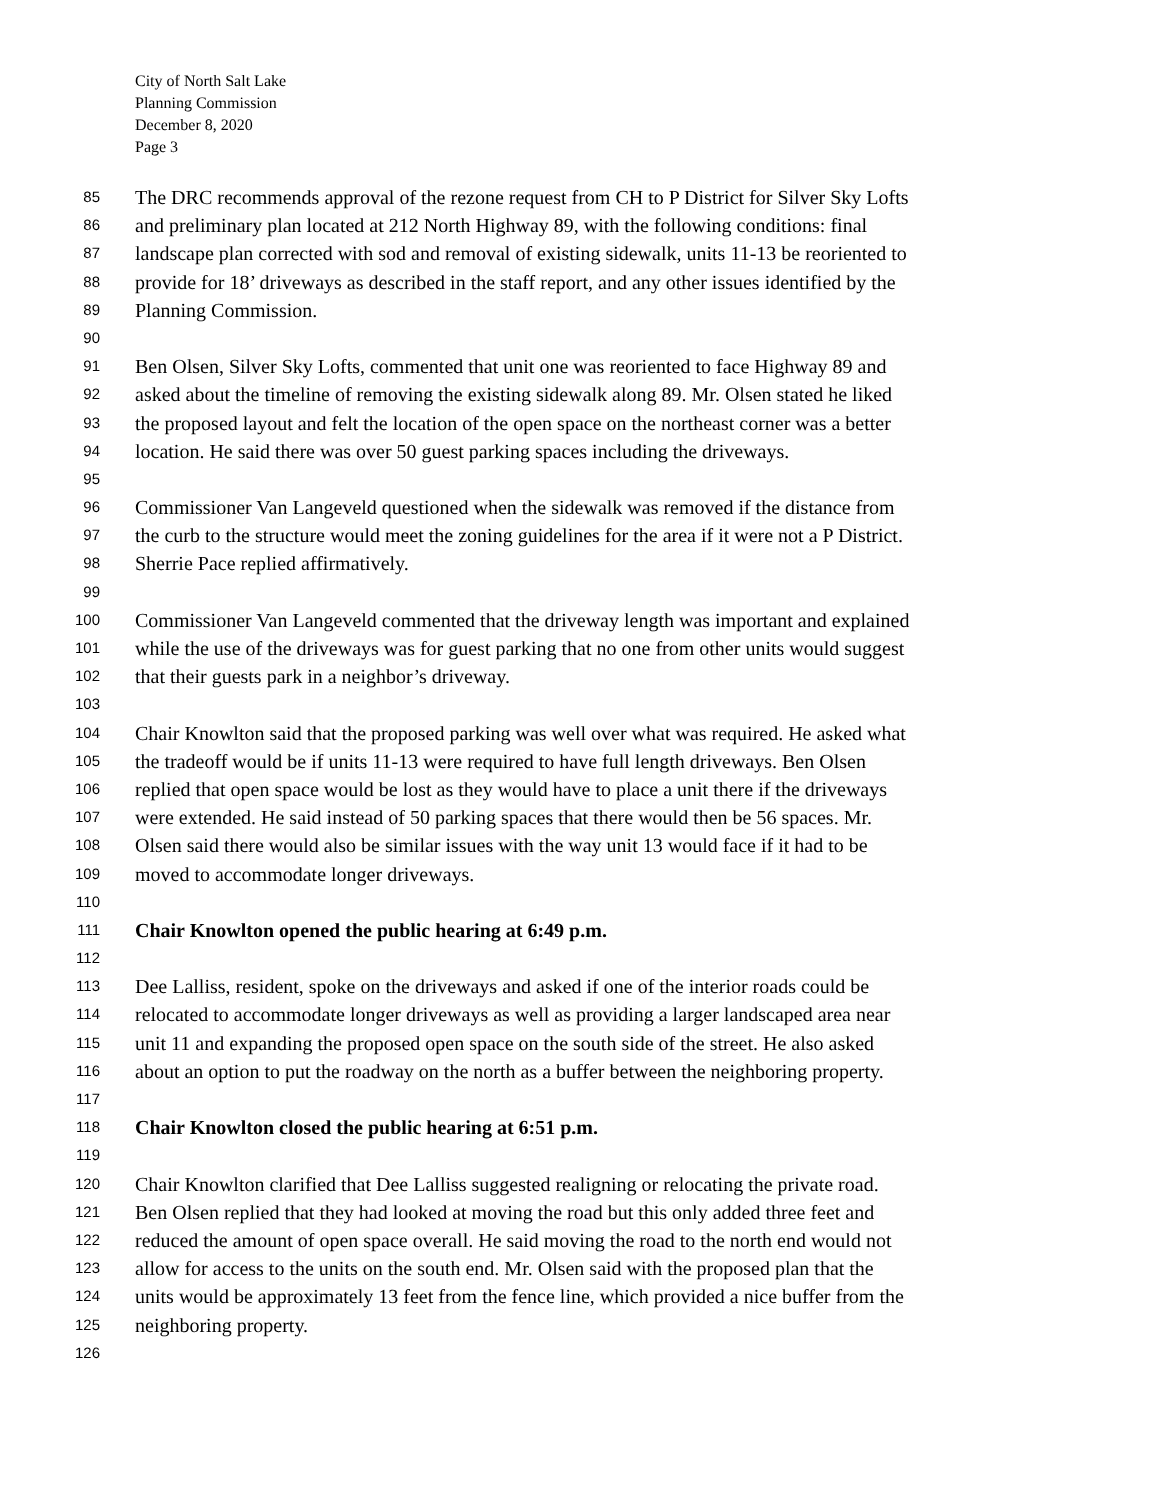City of North Salt Lake
Planning Commission
December 8, 2020
Page 3
85 The DRC recommends approval of the rezone request from CH to P District for Silver Sky Lofts
86 and preliminary plan located at 212 North Highway 89, with the following conditions: final
87 landscape plan corrected with sod and removal of existing sidewalk, units 11-13 be reoriented to
88 provide for 18’ driveways as described in the staff report, and any other issues identified by the
89 Planning Commission.
90
91 Ben Olsen, Silver Sky Lofts, commented that unit one was reoriented to face Highway 89 and
92 asked about the timeline of removing the existing sidewalk along 89. Mr. Olsen stated he liked
93 the proposed layout and felt the location of the open space on the northeast corner was a better
94 location. He said there was over 50 guest parking spaces including the driveways.
95
96 Commissioner Van Langeveld questioned when the sidewalk was removed if the distance from
97 the curb to the structure would meet the zoning guidelines for the area if it were not a P District.
98 Sherrie Pace replied affirmatively.
99
100 Commissioner Van Langeveld commented that the driveway length was important and explained
101 while the use of the driveways was for guest parking that no one from other units would suggest
102 that their guests park in a neighbor’s driveway.
103
104 Chair Knowlton said that the proposed parking was well over what was required. He asked what
105 the tradeoff would be if units 11-13 were required to have full length driveways. Ben Olsen
106 replied that open space would be lost as they would have to place a unit there if the driveways
107 were extended. He said instead of 50 parking spaces that there would then be 56 spaces. Mr.
108 Olsen said there would also be similar issues with the way unit 13 would face if it had to be
109 moved to accommodate longer driveways.
110
111 Chair Knowlton opened the public hearing at 6:49 p.m.
112
113 Dee Lalliss, resident, spoke on the driveways and asked if one of the interior roads could be
114 relocated to accommodate longer driveways as well as providing a larger landscaped area near
115 unit 11 and expanding the proposed open space on the south side of the street. He also asked
116 about an option to put the roadway on the north as a buffer between the neighboring property.
117
118 Chair Knowlton closed the public hearing at 6:51 p.m.
119
120 Chair Knowlton clarified that Dee Lalliss suggested realigning or relocating the private road.
121 Ben Olsen replied that they had looked at moving the road but this only added three feet and
122 reduced the amount of open space overall. He said moving the road to the north end would not
123 allow for access to the units on the south end. Mr. Olsen said with the proposed plan that the
124 units would be approximately 13 feet from the fence line, which provided a nice buffer from the
125 neighboring property.
126